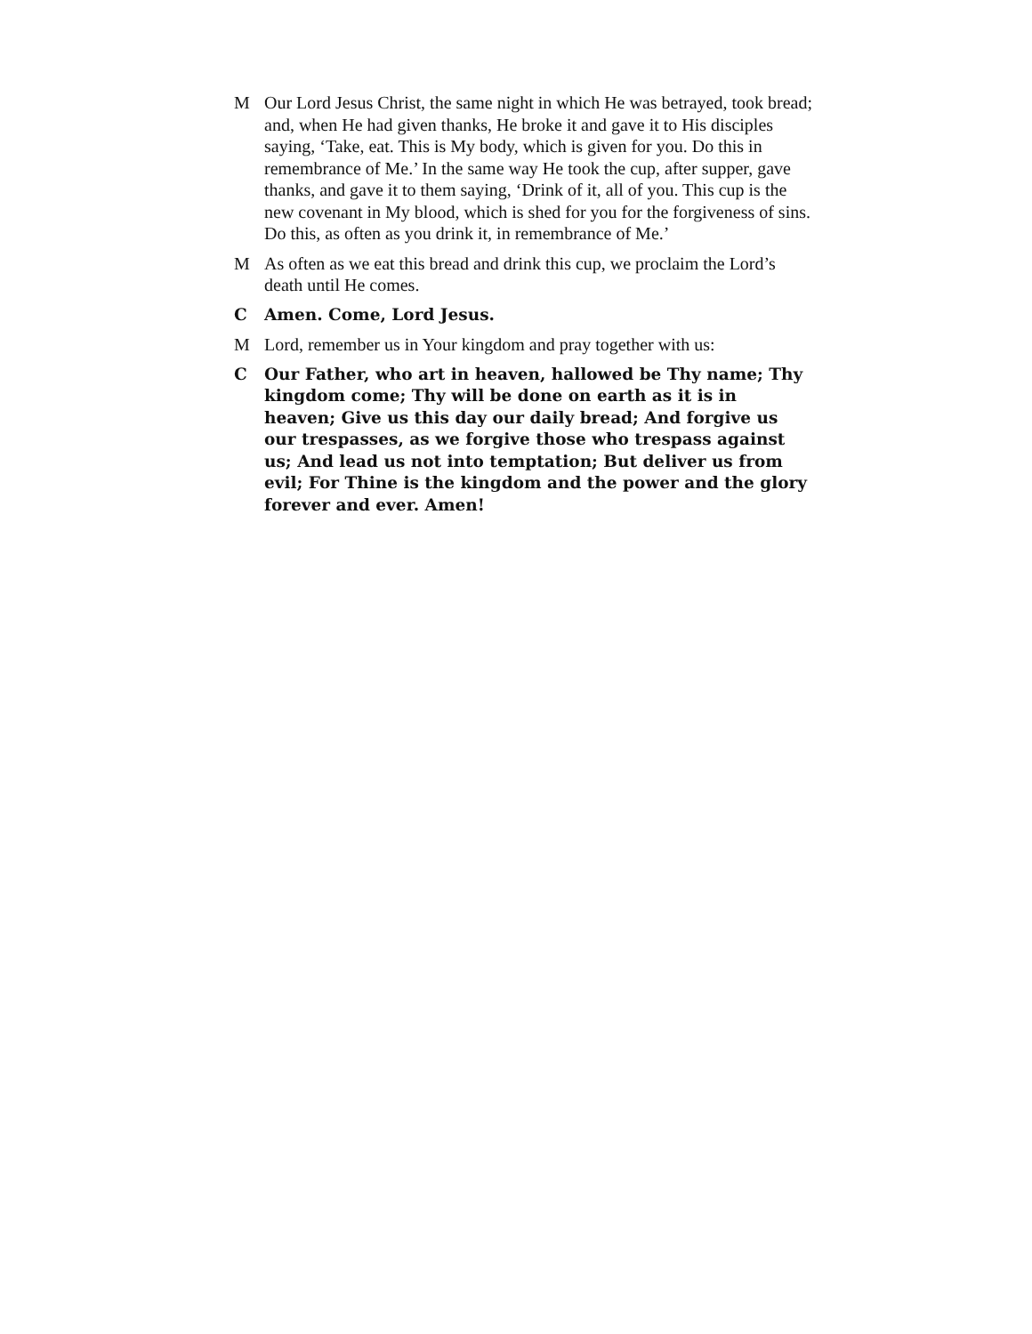M Our Lord Jesus Christ, the same night in which He was betrayed, took bread; and, when He had given thanks, He broke it and gave it to His disciples saying, ‘Take, eat. This is My body, which is given for you. Do this in remembrance of Me.’ In the same way He took the cup, after supper, gave thanks, and gave it to them saying, ‘Drink of it, all of you. This cup is the new covenant in My blood, which is shed for you for the forgiveness of sins. Do this, as often as you drink it, in remembrance of Me.’
M As often as we eat this bread and drink this cup, we proclaim the Lord’s death until He comes.
C Amen. Come, Lord Jesus.
M Lord, remember us in Your kingdom and pray together with us:
C Our Father, who art in heaven, hallowed be Thy name; Thy kingdom come; Thy will be done on earth as it is in heaven; Give us this day our daily bread; And forgive us our trespasses, as we forgive those who trespass against us; And lead us not into temptation; But deliver us from evil; For Thine is the kingdom and the power and the glory forever and ever. Amen!